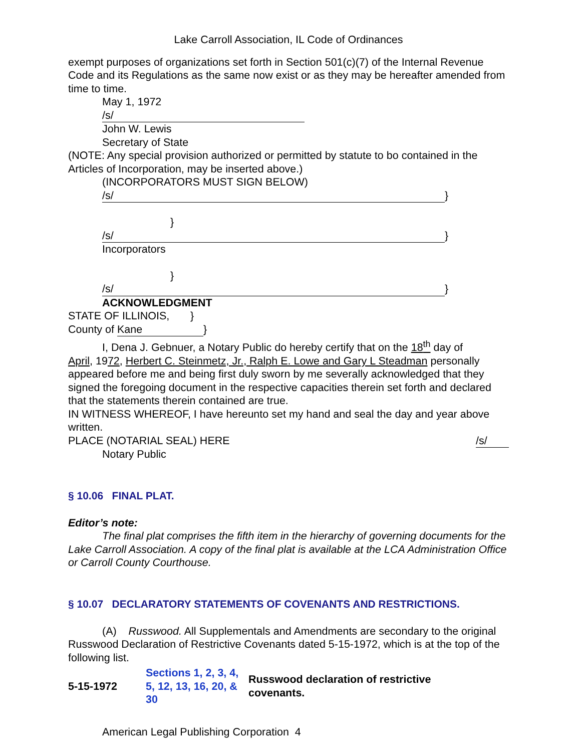Lake Carroll Association, IL Code of Ordinances
exempt purposes of organizations set forth in Section 501(c)(7) of the Internal Revenue Code and its Regulations as the same now exist or as they may be hereafter amended from time to time.
May 1, 1972
/s/
John W. Lewis
Secretary of State
(NOTE: Any special provision authorized or permitted by statute to bo contained in the Articles of Incorporation, may be inserted above.)
(INCORPORATORS MUST SIGN BELOW)
/s/ }
}
/s/ }
Incorporators
}
/s/ }
ACKNOWLEDGMENT
STATE OF ILLINOIS, }
County of Kane }
I, Dena J. Gebnuer, a Notary Public do hereby certify that on the 18<sup>th</sup> day of
April, 1972, Herbert C. Steinmetz, Jr., Ralph E. Lowe and Gary L Steadman personally appeared before me and being first duly sworn by me severally acknowledged that they signed the foregoing document in the respective capacities therein set forth and declared that the statements therein contained are true.
IN WITNESS WHEREOF, I have hereunto set my hand and seal the day and year above written.
PLACE (NOTARIAL SEAL) HERE /s/
Notary Public
§ 10.06 FINAL PLAT.
Editor’s note:
The final plat comprises the fifth item in the hierarchy of governing documents for the Lake Carroll Association. A copy of the final plat is available at the LCA Administration Office or Carroll County Courthouse.
§ 10.07 DECLARATORY STATEMENTS OF COVENANTS AND RESTRICTIONS.
(A) Russwood. All Supplementals and Amendments are secondary to the original Russwood Declaration of Restrictive Covenants dated 5-15-1972, which is at the top of the following list.
| 5-15-1972 | Sections 1, 2, 3, 4, 5, 12, 13, 16, 20, & 30 | Russwood declaration of restrictive covenants. |
American Legal Publishing Corporation 4